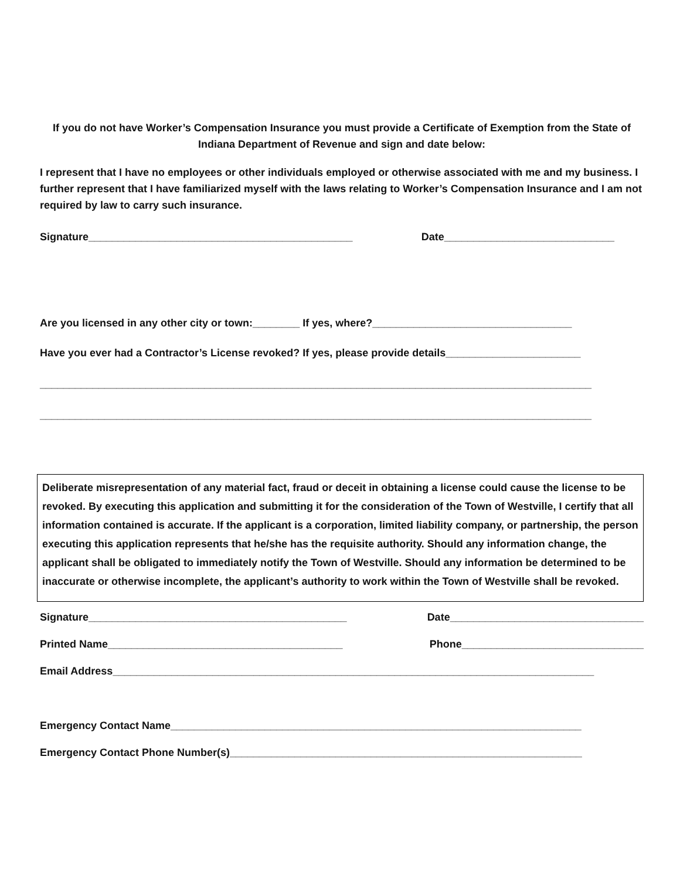If you do not have Worker’s Compensation Insurance you must provide a Certificate of Exemption from the State of Indiana Department of Revenue and sign and date below:
I represent that I have no employees or other individuals employed or otherwise associated with me and my business. I further represent that I have familiarized myself with the laws relating to Worker’s Compensation Insurance and I am not required by law to carry such insurance.
Signature_____________________________________________ Date_____________________________
Are you licensed in any other city or town:________ If yes, where?__________________________________
Have you ever had a Contractor’s License revoked? If yes, please provide details_______________________
______________________________________________________________________________________________
______________________________________________________________________________________________
Deliberate misrepresentation of any material fact, fraud or deceit in obtaining a license could cause the license to be revoked. By executing this application and submitting it for the consideration of the Town of Westville, I certify that all information contained is accurate. If the applicant is a corporation, limited liability company, or partnership, the person executing this application represents that he/she has the requisite authority. Should any information change, the applicant shall be obligated to immediately notify the Town of Westville. Should any information be determined to be inaccurate or otherwise incomplete, the applicant’s authority to work within the Town of Westville shall be revoked.
Signature____________________________________________ Date_________________________________
Printed Name________________________________________ Phone_______________________________
Email Address__________________________________________________________________________________
Emergency Contact Name______________________________________________________________________
Emergency Contact Phone Number(s)____________________________________________________________